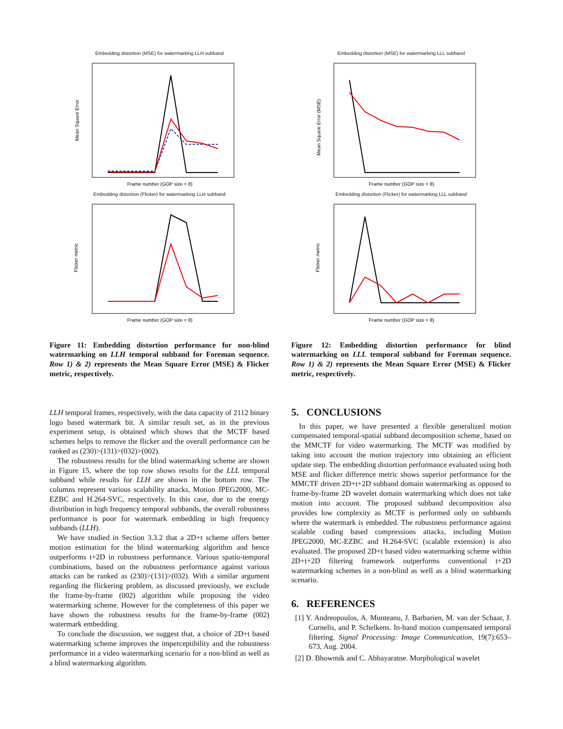Embedding distortion (MSE) for watermarking LLH subband
Mean Square Error
Frame number (GOP size = 8)
Embedding distortion (Flicker) for watermarking LLH subband
Flicker metric
Frame number (GOP size = 8)
Figure 11: Embedding distortion performance for non-blind watermarking on LLH temporal subband for Foreman sequence. Row 1) & 2) represents the Mean Square Error (MSE) & Flicker metric, respectively.
LLH temporal frames, respectively, with the data capacity of 2112 binary logo based watermark bit. A similar result set, as in the previous experiment setup, is obtained which shows that the MCTF based schemes helps to remove the flicker and the overall performance can be ranked as (230)>(131)>(032)>(002).
The robustness results for the blind watermarking scheme are shown in Figure 15, where the top row shows results for the LLL temporal subband while results for LLH are shown in the bottom row. The columns represent various scalability attacks, Motion JPEG2000, MC-EZBC and H.264-SVC, respectively. In this case, due to the energy distribution in high frequency temporal subbands, the overall robustness performance is poor for watermark embedding in high frequency subbands (LLH).
We have studied in Section 3.3.2 that a 2D+t scheme offers better motion estimation for the blind watermarking algorithm and hence outperforms t+2D in robustness performance. Various spatio-temporal combinations, based on the robustness performance against various attacks can be ranked as (230)>(131)>(032). With a similar argument regarding the flickering problem, as discussed previously, we exclude the frame-by-frame (002) algorithm while proposing the video watermarking scheme. However for the completeness of this paper we have shown the robustness results for the frame-by-frame (002) watermark embedding.
To conclude the discussion, we suggest that, a choice of 2D+t based watermarking scheme improves the imperceptibility and the robustness performance in a video watermarking scenario for a non-blind as well as a blind watermarking algorithm.
Embedding distortion (MSE) for watermarking LLL subband
Mean Square Error (MSE)
Frame number (GOP size = 8)
Embedding distortion (Flicker) for watermarking LLL subband
Flicker metric
Frame number (GOP size = 8)
Figure 12: Embedding distortion performance for blind watermarking on LLL temporal subband for Foreman sequence. Row 1) & 2) represents the Mean Square Error (MSE) & Flicker metric, respectively.
5. CONCLUSIONS
In this paper, we have presented a flexible generalized motion compensated temporal-spatial subband decomposition scheme, based on the MMCTF for video watermarking. The MCTF was modified by taking into account the motion trajectory into obtaining an efficient update step. The embedding distortion performance evaluated using both MSE and flicker difference metric shows superior performance for the MMCTF driven 2D+t+2D subband domain watermarking as opposed to frame-by-frame 2D wavelet domain watermarking which does not take motion into account. The proposed subband decomposition also provides low complexity as MCTF is performed only on subbands where the watermark is embedded. The robustness performance against scalable coding based compressions attacks, including Motion JPEG2000, MC-EZBC and H.264-SVC (scalable extension) is also evaluated. The proposed 2D+t based video watermarking scheme within 2D+t+2D filtering framework outperforms conventional t+2D watermarking schemes in a non-blind as well as a blind watermarking scenario.
6. REFERENCES
[1] Y. Andreopoulos, A. Munteanu, J. Barbarien, M. van der Schaar, J. Cornelis, and P. Schelkens. In-band motion compensated temporal filtering. Signal Processing: Image Communication, 19(7):653–673, Aug. 2004.
[2] D. Bhowmik and C. Abhayaratne. Morphological wavelet